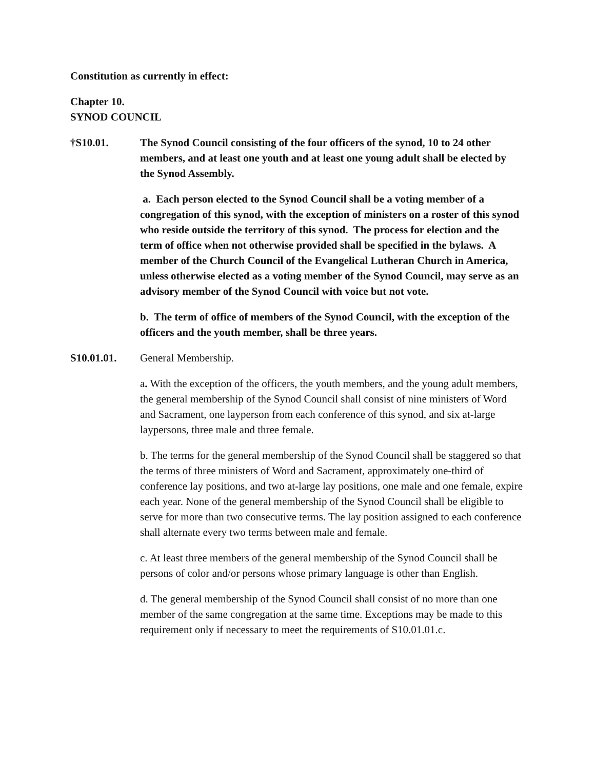Constitution as currently in effect:
Chapter 10.
SYNOD COUNCIL
†S10.01. The Synod Council consisting of the four officers of the synod, 10 to 24 other members, and at least one youth and at least one young adult shall be elected by the Synod Assembly.
a. Each person elected to the Synod Council shall be a voting member of a congregation of this synod, with the exception of ministers on a roster of this synod who reside outside the territory of this synod. The process for election and the term of office when not otherwise provided shall be specified in the bylaws. A member of the Church Council of the Evangelical Lutheran Church in America, unless otherwise elected as a voting member of the Synod Council, may serve as an advisory member of the Synod Council with voice but not vote.
b. The term of office of members of the Synod Council, with the exception of the officers and the youth member, shall be three years.
S10.01.01. General Membership.
a. With the exception of the officers, the youth members, and the young adult members, the general membership of the Synod Council shall consist of nine ministers of Word and Sacrament, one layperson from each conference of this synod, and six at-large laypersons, three male and three female.
b. The terms for the general membership of the Synod Council shall be staggered so that the terms of three ministers of Word and Sacrament, approximately one-third of conference lay positions, and two at-large lay positions, one male and one female, expire each year. None of the general membership of the Synod Council shall be eligible to serve for more than two consecutive terms. The lay position assigned to each conference shall alternate every two terms between male and female.
c. At least three members of the general membership of the Synod Council shall be persons of color and/or persons whose primary language is other than English.
d. The general membership of the Synod Council shall consist of no more than one member of the same congregation at the same time. Exceptions may be made to this requirement only if necessary to meet the requirements of S10.01.01.c.